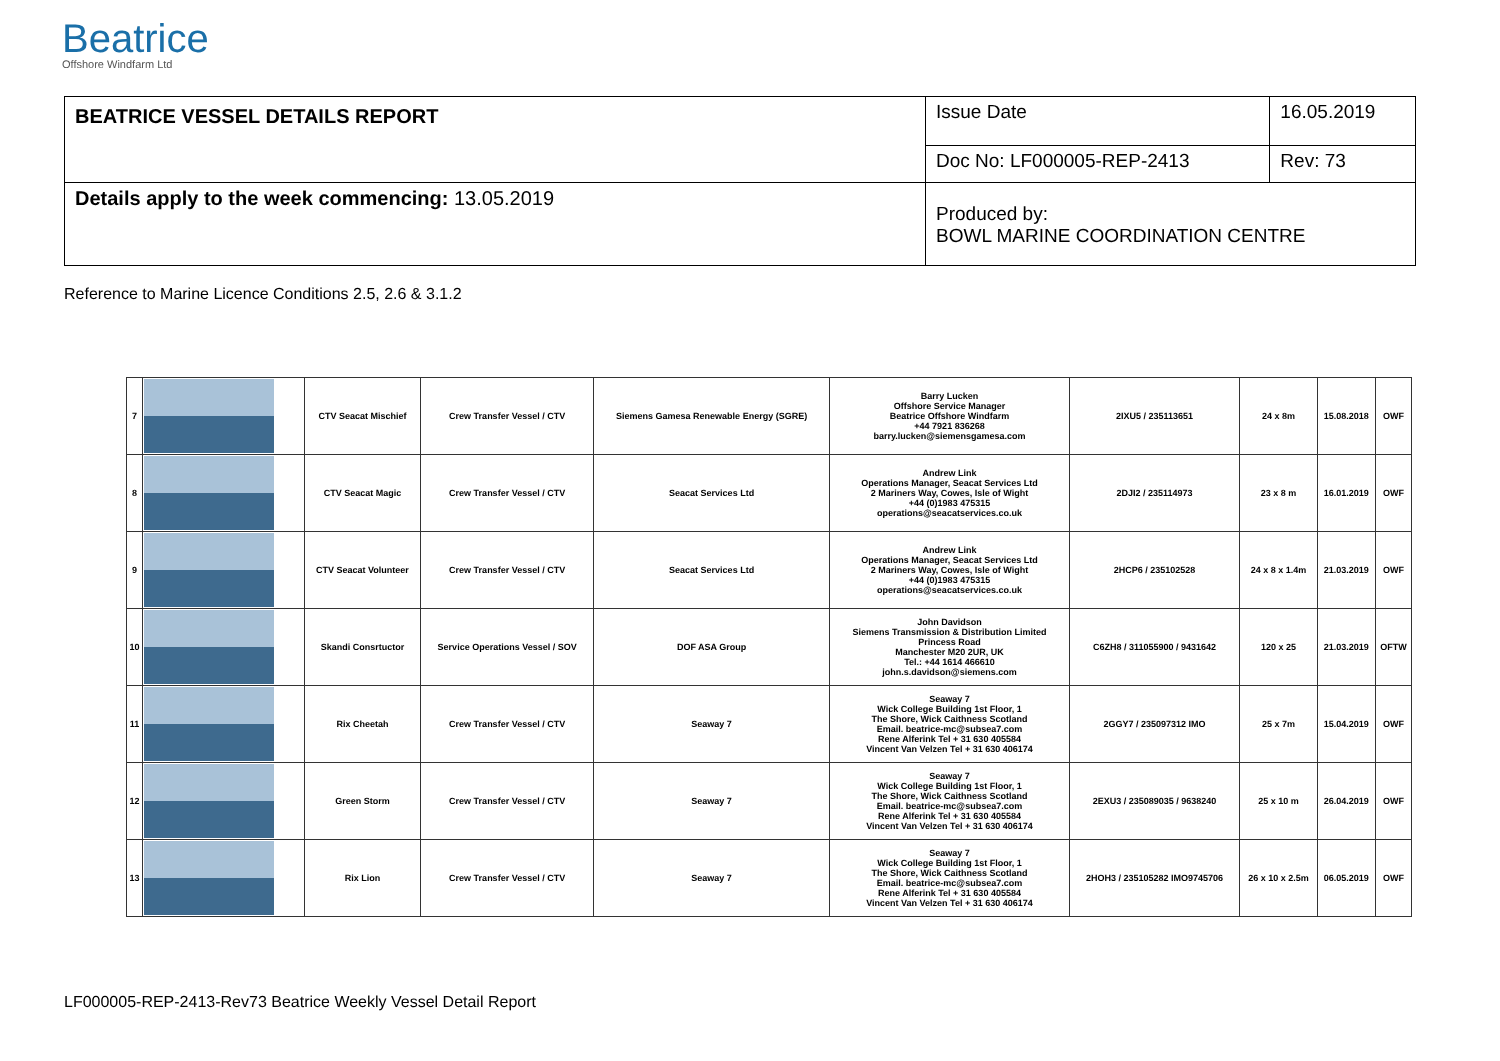Beatrice
Offshore Windfarm Ltd
| BEATRICE VESSEL DETAILS REPORT | Issue Date | 16.05.2019 |
| | Doc No: LF000005-REP-2413 | Rev: 73 |
| Details apply to the week commencing: 13.05.2019 | Produced by: BOWL MARINE COORDINATION CENTRE | |
Reference to Marine Licence Conditions 2.5, 2.6 & 3.1.2
| 7 | | CTV Seacat Mischief | Crew Transfer Vessel / CTV | Siemens Gamesa Renewable Energy (SGRE) | Barry Lucken Offshore Service Manager Beatrice Offshore Windfarm +44 7921 836268 barry.lucken@siemensgamesa.com | 2IXU5 / 235113651 | 24 x 8m | 15.08.2018 | OWF |
| 8 | | CTV Seacat Magic | Crew Transfer Vessel / CTV | Seacat Services Ltd | Andrew Link Operations Manager, Seacat Services Ltd 2 Mariners Way, Cowes, Isle of Wight +44 (0)1983 475315 operations@seacatservices.co.uk | 2DJI2 / 235114973 | 23 x 8 m | 16.01.2019 | OWF |
| 9 | | CTV Seacat Volunteer | Crew Transfer Vessel / CTV | Seacat Services Ltd | Andrew Link Operations Manager, Seacat Services Ltd 2 Mariners Way, Cowes, Isle of Wight +44 (0)1983 475315 operations@seacatservices.co.uk | 2HCP6 / 235102528 | 24 x 8 x 1.4m | 21.03.2019 | OWF |
| 10 | | Skandi Consrtuctor | Service Operations Vessel / SOV | DOF ASA Group | John Davidson Siemens Transmission & Distribution Limited Princess Road Manchester M20 2UR, UK Tel.: +44 1614 466610 john.s.davidson@siemens.com | C6ZH8 / 311055900 / 9431642 | 120 x 25 | 21.03.2019 | OFTW |
| 11 | | Rix Cheetah | Crew Transfer Vessel / CTV | Seaway 7 | Seaway 7 Wick College Building 1st Floor, 1 The Shore, Wick Caithness Scotland Email. beatrice-mc@subsea7.com Rene Alferink Tel + 31 630 405584 Vincent Van Velzen Tel + 31 630 406174 | 2GGY7 / 235097312 IMO | 25 x 7m | 15.04.2019 | OWF |
| 12 | | Green Storm | Crew Transfer Vessel / CTV | Seaway 7 | Seaway 7 Wick College Building 1st Floor, 1 The Shore, Wick Caithness Scotland Email. beatrice-mc@subsea7.com Rene Alferink Tel + 31 630 405584 Vincent Van Velzen Tel + 31 630 406174 | 2EXU3 / 235089035 / 9638240 | 25 x 10 m | 26.04.2019 | OWF |
| 13 | | Rix Lion | Crew Transfer Vessel / CTV | Seaway 7 | Seaway 7 Wick College Building 1st Floor, 1 The Shore, Wick Caithness Scotland Email. beatrice-mc@subsea7.com Rene Alferink Tel + 31 630 405584 Vincent Van Velzen Tel + 31 630 406174 | 2HOH3 / 235105282 IMO9745706 | 26 x 10 x 2.5m | 06.05.2019 | OWF |
LF000005-REP-2413-Rev73 Beatrice Weekly Vessel Detail Report